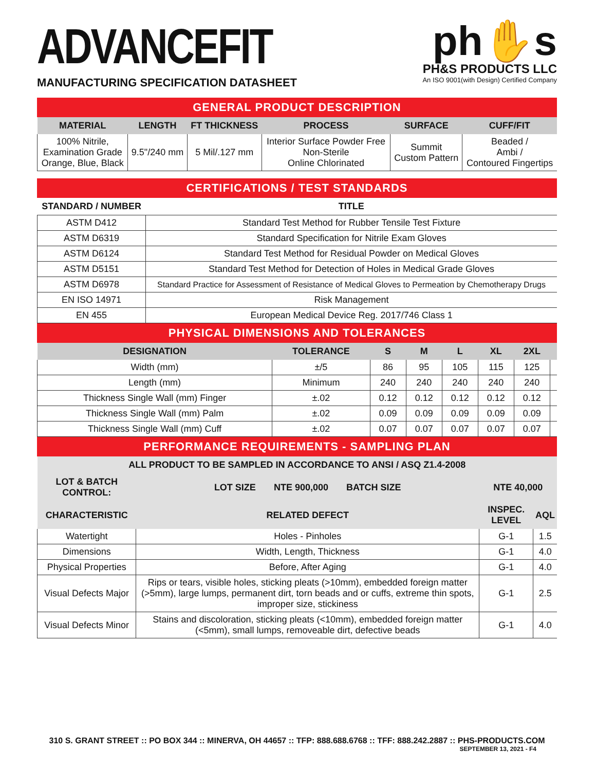ADVANCEFIT
MANUFACTURING SPECIFICATION DATASHEET
ph✋s
PH&S PRODUCTS LLC
An ISO 9001(with Design) Certified Company
GENERAL PRODUCT DESCRIPTION
| MATERIAL | LENGTH | FT THICKNESS | PROCESS | SURFACE | CUFF/FIT |
| --- | --- | --- | --- | --- | --- |
| 100% Nitrile, Examination Grade Orange, Blue, Black | 9.5"/240 mm | 5 Mil/.127 mm | Interior Surface Powder Free Non-Sterile Online Chlorinated | Summit Custom Pattern | Beaded / Ambi / Contoured Fingertips |
CERTIFICATIONS / TEST STANDARDS
| STANDARD / NUMBER | TITLE |
| --- | --- |
| ASTM D412 | Standard Test Method for Rubber Tensile Test Fixture |
| ASTM D6319 | Standard Specification for Nitrile Exam Gloves |
| ASTM D6124 | Standard Test Method for Residual Powder on Medical Gloves |
| ASTM D5151 | Standard Test Method for Detection of Holes in Medical Grade Gloves |
| ASTM D6978 | Standard Practice for Assessment of Resistance of Medical Gloves to Permeation by Chemotherapy Drugs |
| EN ISO 14971 | Risk Management |
| EN 455 | European Medical Device Reg. 2017/746 Class 1 |
PHYSICAL DIMENSIONS AND TOLERANCES
| DESIGNATION | TOLERANCE | S | M | L | XL | 2XL | |
| --- | --- | --- | --- | --- | --- | --- | --- |
| Width (mm) | ±/5 | 86 | 95 | 105 | 115 | 125 | |
| Length (mm) | Minimum | 240 | 240 | 240 | 240 | 240 | |
| Thickness Single Wall (mm) Finger | ±.02 | 0.12 | 0.12 | 0.12 | 0.12 | 0.12 | |
| Thickness Single Wall (mm) Palm | ±.02 | 0.09 | 0.09 | 0.09 | 0.09 | 0.09 | |
| Thickness Single Wall (mm) Cuff | ±.02 | 0.07 | 0.07 | 0.07 | 0.07 | 0.07 | |
PERFORMANCE REQUIREMENTS - SAMPLING PLAN
| ALL PRODUCT TO BE SAMPLED IN ACCORDANCE TO ANSI / ASQ Z1.4-2008 | | | |
| --- | --- | --- | --- |
| LOT & BATCH CONTROL: | LOT SIZE NTE 900,000 BATCH SIZE | NTE 40,000 | |
| CHARACTERISTIC | RELATED DEFECT | INSPEC. LEVEL | AQL |
| Watertight | Holes - Pinholes | G-1 | 1.5 |
| Dimensions | Width, Length, Thickness | G-1 | 4.0 |
| Physical Properties | Before, After Aging | G-1 | 4.0 |
| Visual Defects Major | Rips or tears, visible holes, sticking pleats (>10mm), embedded foreign matter (>5mm), large lumps, permanent dirt, torn beads and or cuffs, extreme thin spots, improper size, stickiness | G-1 | 2.5 |
| Visual Defects Minor | Stains and discoloration, sticking pleats (<10mm), embedded foreign matter (<5mm), small lumps, removeable dirt, defective beads | G-1 | 4.0 |
310 S. GRANT STREET :: PO BOX 344 :: MINERVA, OH 44657 :: TFP: 888.688.6768 :: TFF: 888.242.2887 :: PHS-PRODUCTS.COM
SEPTEMBER 13, 2021 - F4